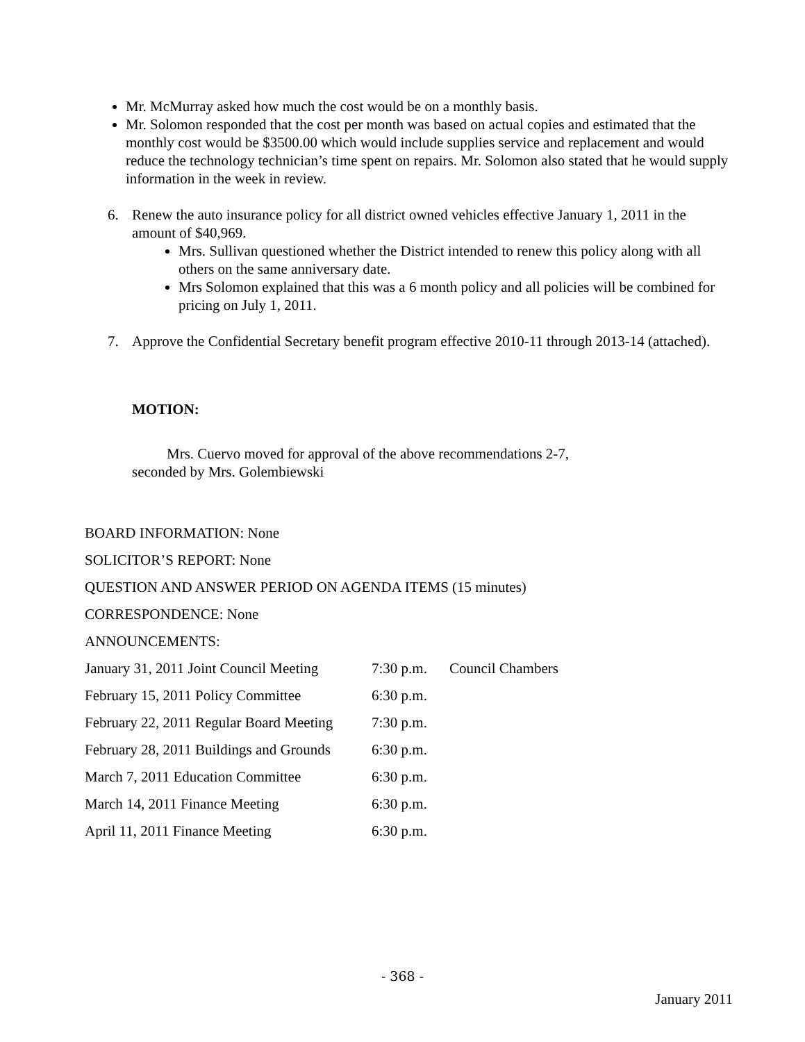Mr. McMurray asked how much the cost would be on a monthly basis.
Mr. Solomon responded that the cost per month was based on actual copies and estimated that the monthly cost would be $3500.00 which would include supplies service and replacement and would reduce the technology technician’s time spent on repairs. Mr. Solomon also stated that he would supply information in the week in review.
6. Renew the auto insurance policy for all district owned vehicles effective January 1, 2011 in the amount of $40,969.
Mrs. Sullivan questioned whether the District intended to renew this policy along with all others on the same anniversary date.
Mrs Solomon explained that this was a 6 month policy and all policies will be combined for pricing on July 1, 2011.
7. Approve the Confidential Secretary benefit program effective 2010-11 through 2013-14 (attached).
MOTION:
Mrs. Cuervo moved for approval of the above recommendations 2-7,
seconded by Mrs. Golembiewski
BOARD INFORMATION: None
SOLICITOR’S REPORT: None
QUESTION AND ANSWER PERIOD ON AGENDA ITEMS (15 minutes)
CORRESPONDENCE: None
ANNOUNCEMENTS:
January 31, 2011 Joint Council Meeting 7:30 p.m. Council Chambers
February 15, 2011 Policy Committee 6:30 p.m.
February 22, 2011 Regular Board Meeting 7:30 p.m.
February 28, 2011 Buildings and Grounds 6:30 p.m.
March 7, 2011 Education Committee 6:30 p.m.
March 14, 2011 Finance Meeting 6:30 p.m.
April 11, 2011 Finance Meeting 6:30 p.m.
- 368 -
January 2011